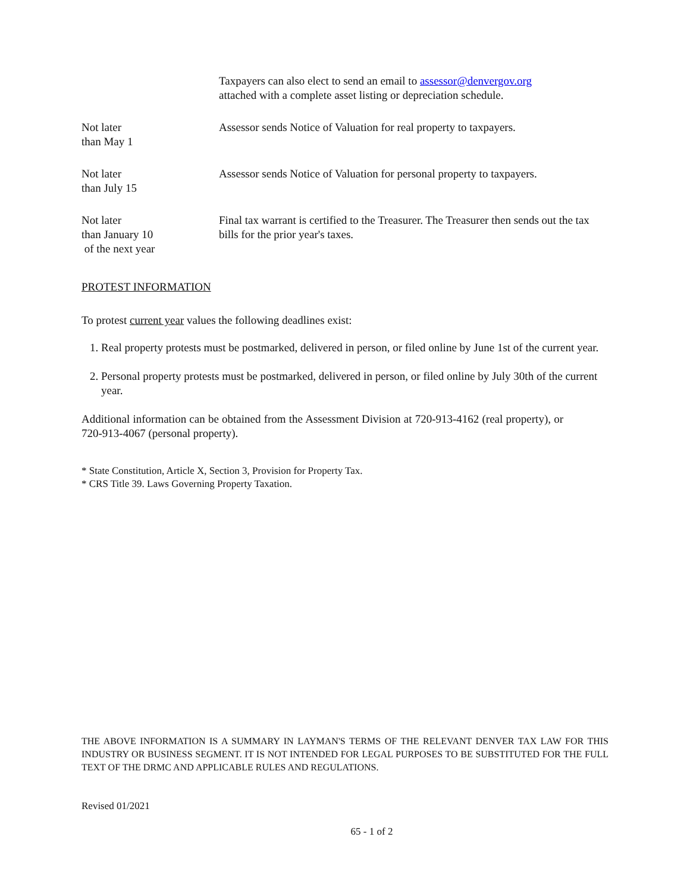Taxpayers can also elect to send an email to assessor@denvergov.org
attached with a complete asset listing or depreciation schedule.
Not later
than May 1
Assessor sends Notice of Valuation for real property to taxpayers.
Not later
than July 15
Assessor sends Notice of Valuation for personal property to taxpayers.
Not later
than January 10
of the next year
Final tax warrant is certified to the Treasurer. The Treasurer then sends out the tax bills for the prior year's taxes.
PROTEST INFORMATION
To protest current year values the following deadlines exist:
1. Real property protests must be postmarked, delivered in person, or filed online by June 1st of the current year.
2. Personal property protests must be postmarked, delivered in person, or filed online by July 30th of the current year.
Additional information can be obtained from the Assessment Division at 720-913-4162 (real property), or 720-913-4067 (personal property).
* State Constitution, Article X, Section 3, Provision for Property Tax.
* CRS Title 39. Laws Governing Property Taxation.
THE ABOVE INFORMATION IS A SUMMARY IN LAYMAN'S TERMS OF THE RELEVANT DENVER TAX LAW FOR THIS INDUSTRY OR BUSINESS SEGMENT. IT IS NOT INTENDED FOR LEGAL PURPOSES TO BE SUBSTITUTED FOR THE FULL TEXT OF THE DRMC AND APPLICABLE RULES AND REGULATIONS.
Revised 01/2021
65 - 1 of 2